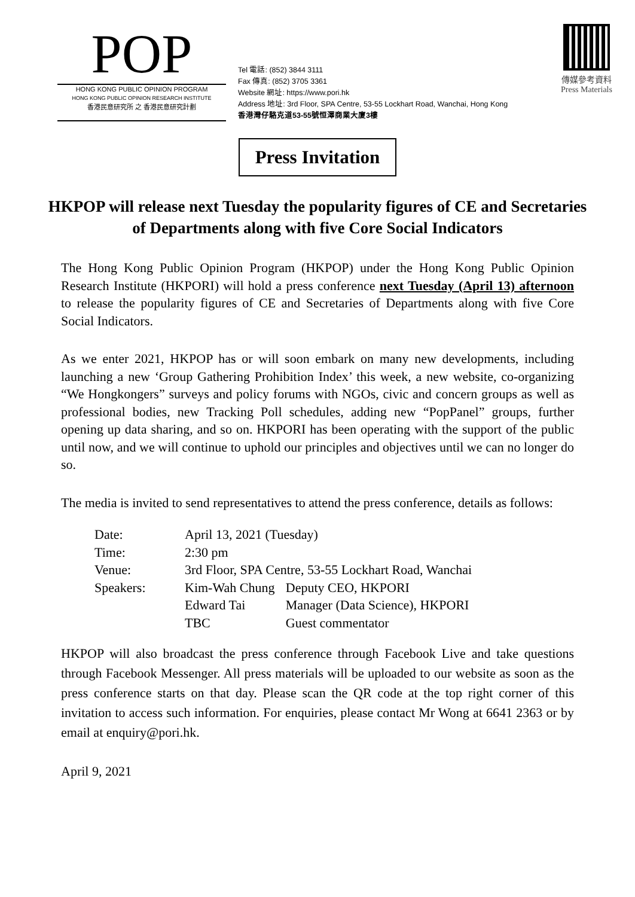POP
HONG KONG PUBLIC OPINION PROGRAM
HONG KONG PUBLIC OPINION RESEARCH INSTITUTE
香港民意研究所 之 香港民意研究計劃
Tel 電話: (852) 3844 3111
Fax 傳真: (852) 3705 3361
Website 網址: https://www.pori.hk
Address 地址: 3rd Floor, SPA Centre, 53-55 Lockhart Road, Wanchai, Hong Kong
香港灣仔駱克道53-55號恒澤商業大廈3樓
傳媒參考資料
Press Materials
Press Invitation
HKPOP will release next Tuesday the popularity figures of CE and Secretaries of Departments along with five Core Social Indicators
The Hong Kong Public Opinion Program (HKPOP) under the Hong Kong Public Opinion Research Institute (HKPORI) will hold a press conference next Tuesday (April 13) afternoon to release the popularity figures of CE and Secretaries of Departments along with five Core Social Indicators.
As we enter 2021, HKPOP has or will soon embark on many new developments, including launching a new ‘Group Gathering Prohibition Index’ this week, a new website, co-organizing “We Hongkongers” surveys and policy forums with NGOs, civic and concern groups as well as professional bodies, new Tracking Poll schedules, adding new “PopPanel” groups, further opening up data sharing, and so on. HKPORI has been operating with the support of the public until now, and we will continue to uphold our principles and objectives until we can no longer do so.
The media is invited to send representatives to attend the press conference, details as follows:
| Date: | April 13, 2021 (Tuesday) | |
| Time: | 2:30 pm | |
| Venue: | 3rd Floor, SPA Centre, 53-55 Lockhart Road, Wanchai | |
| Speakers: | Kim-Wah Chung | Deputy CEO, HKPORI |
| | Edward Tai | Manager (Data Science), HKPORI |
| | TBC | Guest commentator |
HKPOP will also broadcast the press conference through Facebook Live and take questions through Facebook Messenger. All press materials will be uploaded to our website as soon as the press conference starts on that day. Please scan the QR code at the top right corner of this invitation to access such information. For enquiries, please contact Mr Wong at 6641 2363 or by email at enquiry@pori.hk.
April 9, 2021